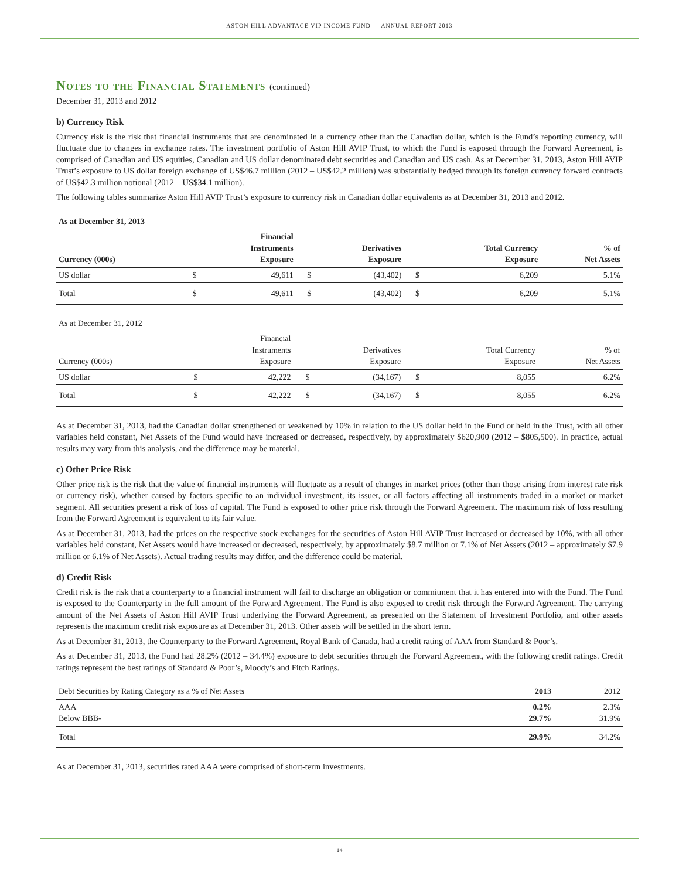ASTON HILL ADVANTAGE VIP INCOME FUND — ANNUAL REPORT 2013
Notes to the Financial Statements (continued)
December 31, 2013 and 2012
b) Currency Risk
Currency risk is the risk that financial instruments that are denominated in a currency other than the Canadian dollar, which is the Fund’s reporting currency, will fluctuate due to changes in exchange rates. The investment portfolio of Aston Hill AVIP Trust, to which the Fund is exposed through the Forward Agreement, is comprised of Canadian and US equities, Canadian and US dollar denominated debt securities and Canadian and US cash. As at December 31, 2013, Aston Hill AVIP Trust’s exposure to US dollar foreign exchange of US$46.7 million (2012 – US$42.2 million) was substantially hedged through its foreign currency forward contracts of US$42.3 million notional (2012 – US$34.1 million).
The following tables summarize Aston Hill AVIP Trust’s exposure to currency risk in Canadian dollar equivalents as at December 31, 2013 and 2012.
| As at December 31, 2013 | | | | | | | |
| --- | --- | --- | --- | --- | --- | --- | --- |
| Currency (000s) | | Financial Instruments Exposure | | Derivatives Exposure | | Total Currency Exposure | % of Net Assets |
| US dollar | $ | 49,611 | $ | (43,402) | $ | 6,209 | 5.1% |
| Total | $ | 49,611 | $ | (43,402) | $ | 6,209 | 5.1% |
| As at December 31, 2012 | | | | | | | |
| --- | --- | --- | --- | --- | --- | --- | --- |
| Currency (000s) | | Financial Instruments Exposure | | Derivatives Exposure | | Total Currency Exposure | % of Net Assets |
| US dollar | $ | 42,222 | $ | (34,167) | $ | 8,055 | 6.2% |
| Total | $ | 42,222 | $ | (34,167) | $ | 8,055 | 6.2% |
As at December 31, 2013, had the Canadian dollar strengthened or weakened by 10% in relation to the US dollar held in the Fund or held in the Trust, with all other variables held constant, Net Assets of the Fund would have increased or decreased, respectively, by approximately $620,900 (2012 – $805,500). In practice, actual results may vary from this analysis, and the difference may be material.
c) Other Price Risk
Other price risk is the risk that the value of financial instruments will fluctuate as a result of changes in market prices (other than those arising from interest rate risk or currency risk), whether caused by factors specific to an individual investment, its issuer, or all factors affecting all instruments traded in a market or market segment. All securities present a risk of loss of capital. The Fund is exposed to other price risk through the Forward Agreement. The maximum risk of loss resulting from the Forward Agreement is equivalent to its fair value.
As at December 31, 2013, had the prices on the respective stock exchanges for the securities of Aston Hill AVIP Trust increased or decreased by 10%, with all other variables held constant, Net Assets would have increased or decreased, respectively, by approximately $8.7 million or 7.1% of Net Assets (2012 – approximately $7.9 million or 6.1% of Net Assets). Actual trading results may differ, and the difference could be material.
d) Credit Risk
Credit risk is the risk that a counterparty to a financial instrument will fail to discharge an obligation or commitment that it has entered into with the Fund. The Fund is exposed to the Counterparty in the full amount of the Forward Agreement. The Fund is also exposed to credit risk through the Forward Agreement. The carrying amount of the Net Assets of Aston Hill AVIP Trust underlying the Forward Agreement, as presented on the Statement of Investment Portfolio, and other assets represents the maximum credit risk exposure as at December 31, 2013. Other assets will be settled in the short term.
As at December 31, 2013, the Counterparty to the Forward Agreement, Royal Bank of Canada, had a credit rating of AAA from Standard & Poor’s.
As at December 31, 2013, the Fund had 28.2% (2012 – 34.4%) exposure to debt securities through the Forward Agreement, with the following credit ratings. Credit ratings represent the best ratings of Standard & Poor’s, Moody’s and Fitch Ratings.
| Debt Securities by Rating Category as a % of Net Assets | 2013 | 2012 |
| --- | --- | --- |
| AAA Below BBB- | 0.2% 29.7% | 2.3% 31.9% |
| Total | 29.9% | 34.2% |
As at December 31, 2013, securities rated AAA were comprised of short-term investments.
14